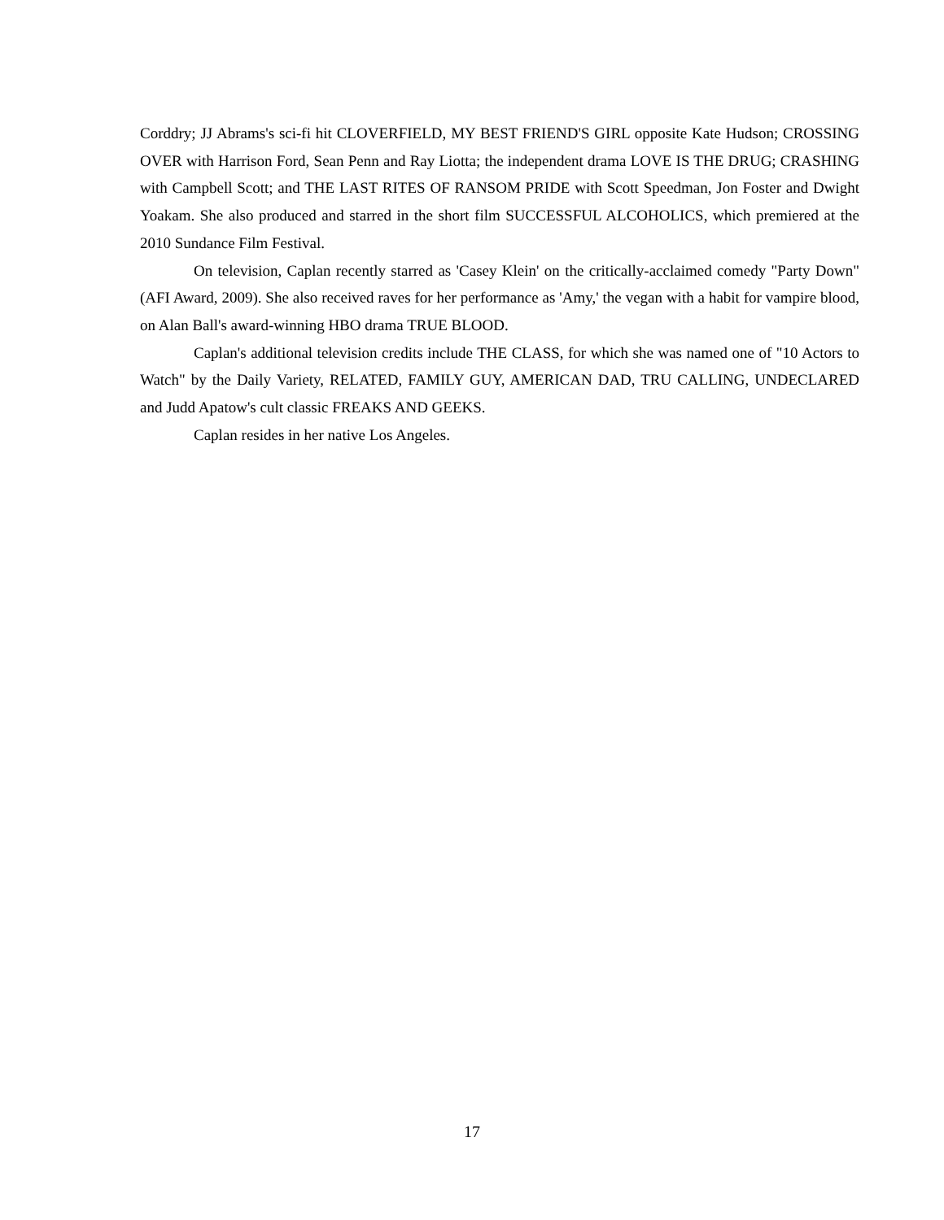Corddry; JJ Abrams's sci-fi hit CLOVERFIELD, MY BEST FRIEND'S GIRL opposite Kate Hudson; CROSSING OVER with Harrison Ford, Sean Penn and Ray Liotta; the independent drama LOVE IS THE DRUG; CRASHING with Campbell Scott; and THE LAST RITES OF RANSOM PRIDE with Scott Speedman, Jon Foster and Dwight Yoakam. She also produced and starred in the short film SUCCESSFUL ALCOHOLICS, which premiered at the 2010 Sundance Film Festival.
On television, Caplan recently starred as 'Casey Klein' on the critically-acclaimed comedy "Party Down" (AFI Award, 2009). She also received raves for her performance as 'Amy,' the vegan with a habit for vampire blood, on Alan Ball's award-winning HBO drama TRUE BLOOD.
Caplan's additional television credits include THE CLASS, for which she was named one of "10 Actors to Watch" by the Daily Variety, RELATED, FAMILY GUY, AMERICAN DAD, TRU CALLING, UNDECLARED and Judd Apatow's cult classic FREAKS AND GEEKS.
Caplan resides in her native Los Angeles.
17